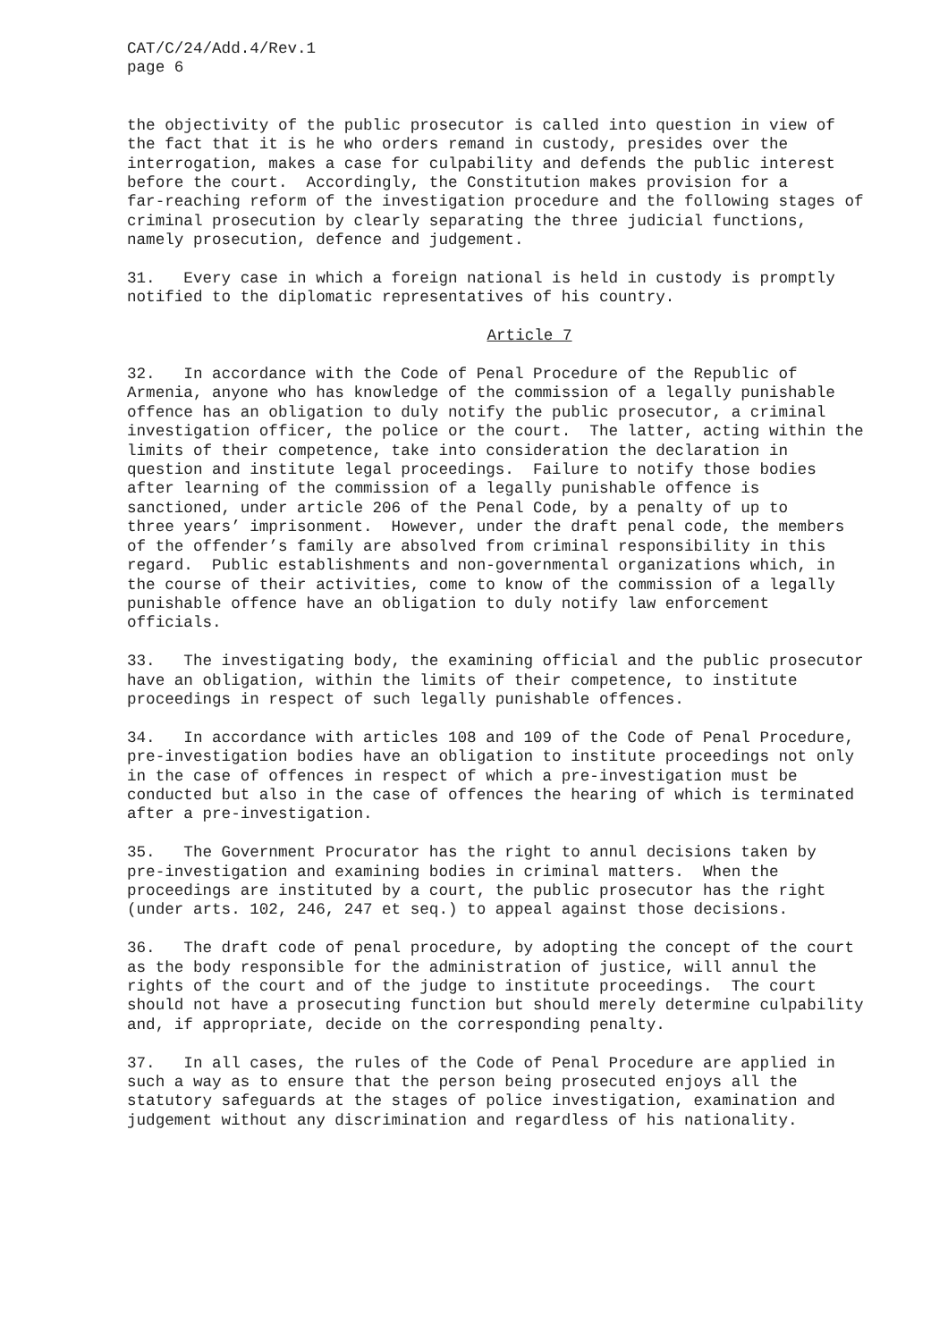CAT/C/24/Add.4/Rev.1 page 6
the objectivity of the public prosecutor is called into question in view of the fact that it is he who orders remand in custody, presides over the interrogation, makes a case for culpability and defends the public interest before the court. Accordingly, the Constitution makes provision for a far-reaching reform of the investigation procedure and the following stages of criminal prosecution by clearly separating the three judicial functions, namely prosecution, defence and judgement.
31. Every case in which a foreign national is held in custody is promptly notified to the diplomatic representatives of his country.
Article 7
32. In accordance with the Code of Penal Procedure of the Republic of Armenia, anyone who has knowledge of the commission of a legally punishable offence has an obligation to duly notify the public prosecutor, a criminal investigation officer, the police or the court. The latter, acting within the limits of their competence, take into consideration the declaration in question and institute legal proceedings. Failure to notify those bodies after learning of the commission of a legally punishable offence is sanctioned, under article 206 of the Penal Code, by a penalty of up to three years’ imprisonment. However, under the draft penal code, the members of the offender’s family are absolved from criminal responsibility in this regard. Public establishments and non-governmental organizations which, in the course of their activities, come to know of the commission of a legally punishable offence have an obligation to duly notify law enforcement officials.
33. The investigating body, the examining official and the public prosecutor have an obligation, within the limits of their competence, to institute proceedings in respect of such legally punishable offences.
34. In accordance with articles 108 and 109 of the Code of Penal Procedure, pre-investigation bodies have an obligation to institute proceedings not only in the case of offences in respect of which a pre-investigation must be conducted but also in the case of offences the hearing of which is terminated after a pre-investigation.
35. The Government Procurator has the right to annul decisions taken by pre-investigation and examining bodies in criminal matters. When the proceedings are instituted by a court, the public prosecutor has the right (under arts. 102, 246, 247 et seq.) to appeal against those decisions.
36. The draft code of penal procedure, by adopting the concept of the court as the body responsible for the administration of justice, will annul the rights of the court and of the judge to institute proceedings. The court should not have a prosecuting function but should merely determine culpability and, if appropriate, decide on the corresponding penalty.
37. In all cases, the rules of the Code of Penal Procedure are applied in such a way as to ensure that the person being prosecuted enjoys all the statutory safeguards at the stages of police investigation, examination and judgement without any discrimination and regardless of his nationality.